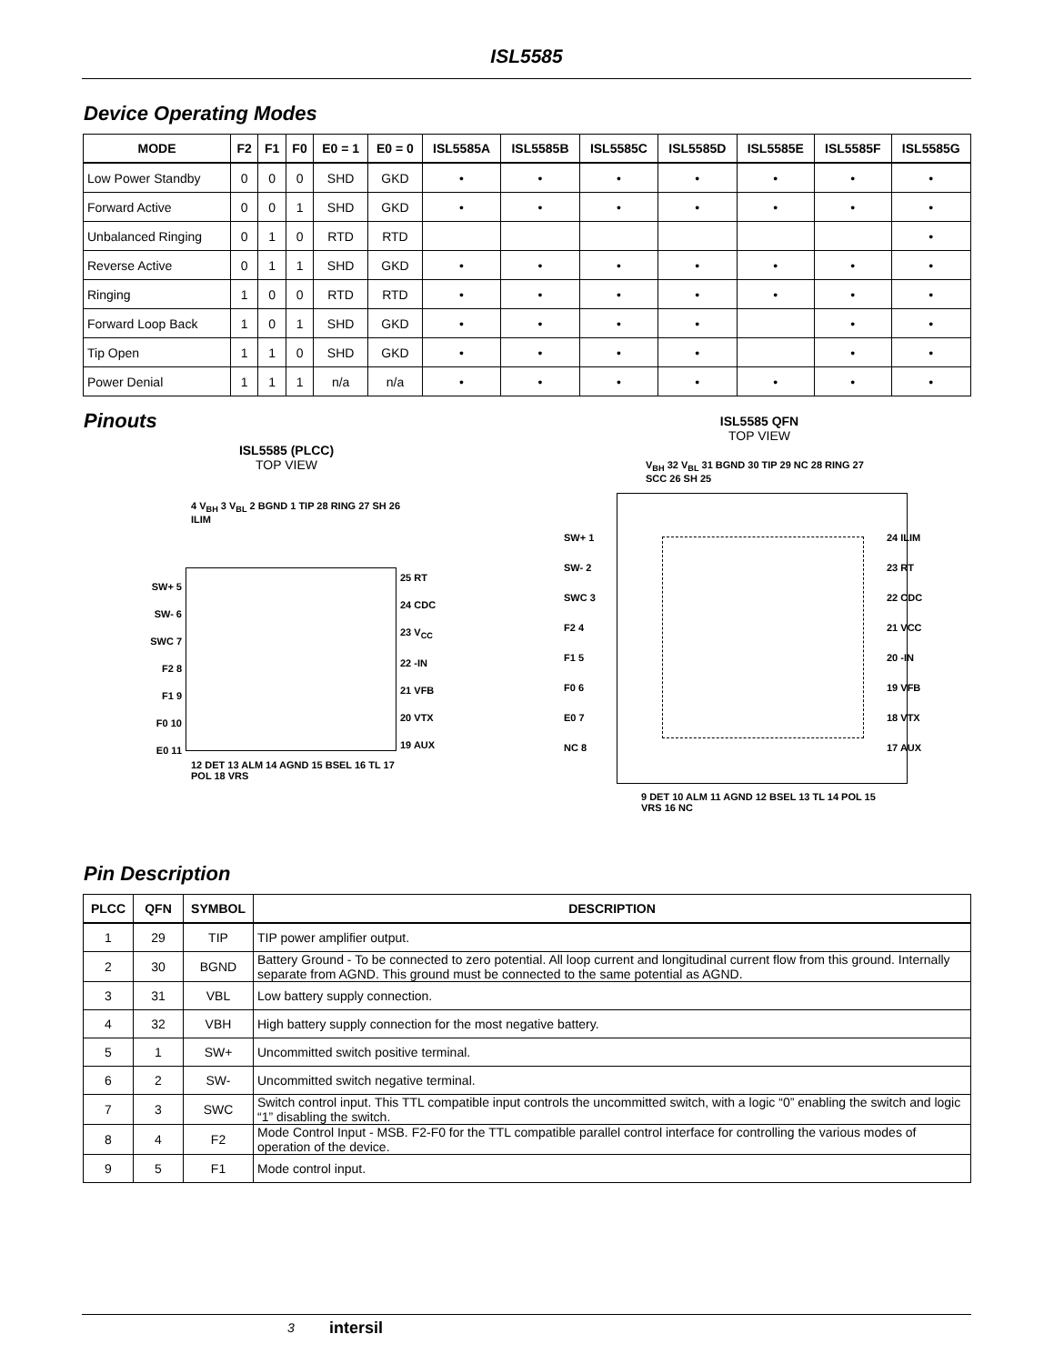ISL5585
Device Operating Modes
| MODE | F2 | F1 | F0 | E0 = 1 | E0 = 0 | ISL5585A | ISL5585B | ISL5585C | ISL5585D | ISL5585E | ISL5585F | ISL5585G |
| --- | --- | --- | --- | --- | --- | --- | --- | --- | --- | --- | --- | --- |
| Low Power Standby | 0 | 0 | 0 | SHD | GKD | • | • | • | • | • | • | • |
| Forward Active | 0 | 0 | 1 | SHD | GKD | • | • | • | • | • | • | • |
| Unbalanced Ringing | 0 | 1 | 0 | RTD | RTD | | | | | | | • |
| Reverse Active | 0 | 1 | 1 | SHD | GKD | • | • | • | • | • | • | • |
| Ringing | 1 | 0 | 0 | RTD | RTD | • | • | • | • | • | • | • |
| Forward Loop Back | 1 | 0 | 1 | SHD | GKD | • | • | • | • | | • | • |
| Tip Open | 1 | 1 | 0 | SHD | GKD | • | • | • | • | | • | • |
| Power Denial | 1 | 1 | 1 | n/a | n/a | • | • | • | • | • | • | • |
Pinouts
ISL5585 (PLCC)
TOP VIEW
4 V<sub>BH</sub> 3 V<sub>BL</sub> 2 BGND 1 TIP 28 RING 27 SH 26 ILIM
SW+ 5
SW- 6
SWC 7
F2 8
F1 9
F0 10
E0 11
25 RT
24 CDC
23 V<sub>CC</sub>
22 -IN
21 VFB
20 VTX
19 AUX
12 DET 13 ALM 14 AGND 15 BSEL 16 TL 17 POL 18 VRS
ISL5585 QFN
TOP VIEW
V<sub>BH</sub> 32 V<sub>BL</sub> 31 BGND 30 TIP 29 NC 28 RING 27 SCC 26 SH 25
SW+ 1
SW- 2
SWC 3
F2 4
F1 5
F0 6
E0 7
NC 8
24 ILIM
23 RT
22 CDC
21 VCC
20 -IN
19 VFB
18 VTX
17 AUX
9 DET 10 ALM 11 AGND 12 BSEL 13 TL 14 POL 15 VRS 16 NC
Pin Description
| PLCC | QFN | SYMBOL | DESCRIPTION |
| --- | --- | --- | --- |
| 1 | 29 | TIP | TIP power amplifier output. |
| 2 | 30 | BGND | Battery Ground - To be connected to zero potential. All loop current and longitudinal current flow from this ground. Internally separate from AGND. This ground must be connected to the same potential as AGND. |
| 3 | 31 | VBL | Low battery supply connection. |
| 4 | 32 | VBH | High battery supply connection for the most negative battery. |
| 5 | 1 | SW+ | Uncommitted switch positive terminal. |
| 6 | 2 | SW- | Uncommitted switch negative terminal. |
| 7 | 3 | SWC | Switch control input. This TTL compatible input controls the uncommitted switch, with a logic “0” enabling the switch and logic “1” disabling the switch. |
| 8 | 4 | F2 | Mode Control Input - MSB. F2-F0 for the TTL compatible parallel control interface for controlling the various modes of operation of the device. |
| 9 | 5 | F1 | Mode control input. |
3 intersil